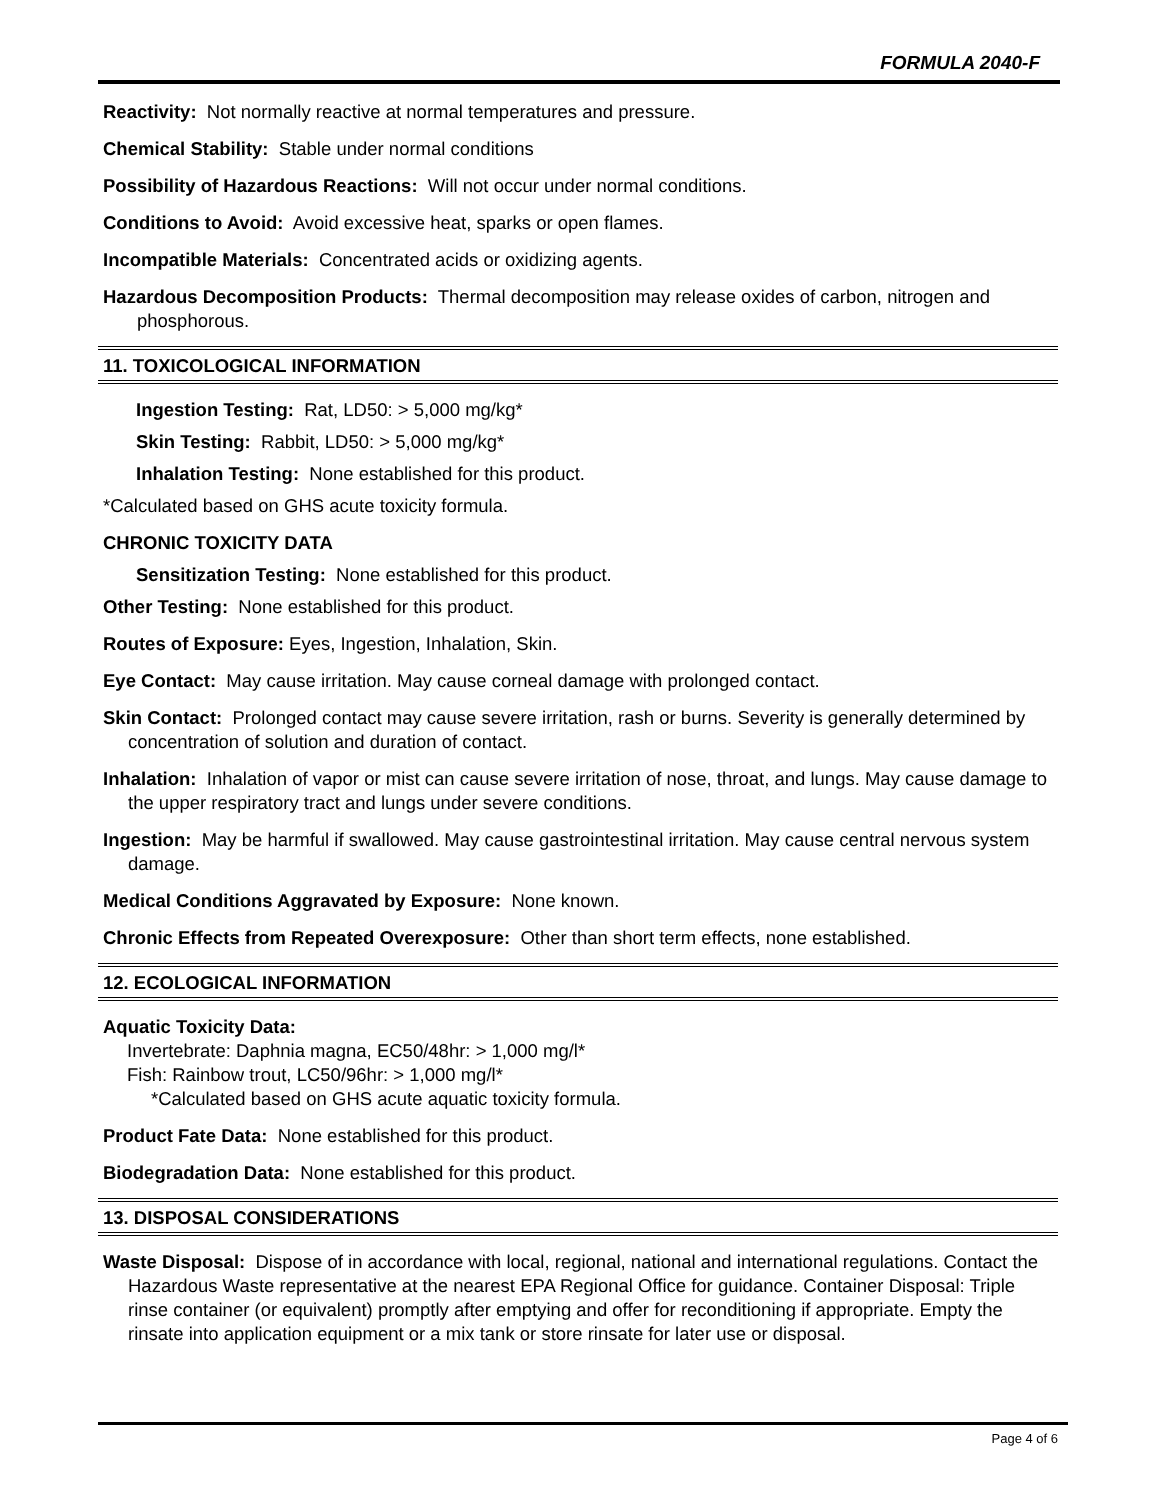FORMULA 2040-F
Reactivity: Not normally reactive at normal temperatures and pressure.
Chemical Stability: Stable under normal conditions
Possibility of Hazardous Reactions: Will not occur under normal conditions.
Conditions to Avoid: Avoid excessive heat, sparks or open flames.
Incompatible Materials: Concentrated acids or oxidizing agents.
Hazardous Decomposition Products: Thermal decomposition may release oxides of carbon, nitrogen and phosphorous.
11. TOXICOLOGICAL INFORMATION
Ingestion Testing: Rat, LD50: > 5,000 mg/kg*
Skin Testing: Rabbit, LD50: > 5,000 mg/kg*
Inhalation Testing: None established for this product.
*Calculated based on GHS acute toxicity formula.
CHRONIC TOXICITY DATA
Sensitization Testing: None established for this product.
Other Testing: None established for this product.
Routes of Exposure: Eyes, Ingestion, Inhalation, Skin.
Eye Contact: May cause irritation. May cause corneal damage with prolonged contact.
Skin Contact: Prolonged contact may cause severe irritation, rash or burns. Severity is generally determined by concentration of solution and duration of contact.
Inhalation: Inhalation of vapor or mist can cause severe irritation of nose, throat, and lungs. May cause damage to the upper respiratory tract and lungs under severe conditions.
Ingestion: May be harmful if swallowed. May cause gastrointestinal irritation. May cause central nervous system damage.
Medical Conditions Aggravated by Exposure: None known.
Chronic Effects from Repeated Overexposure: Other than short term effects, none established.
12. ECOLOGICAL INFORMATION
Aquatic Toxicity Data:
Invertebrate: Daphnia magna, EC50/48hr: > 1,000 mg/l*
Fish: Rainbow trout, LC50/96hr: > 1,000 mg/l*
*Calculated based on GHS acute aquatic toxicity formula.
Product Fate Data: None established for this product.
Biodegradation Data: None established for this product.
13. DISPOSAL CONSIDERATIONS
Waste Disposal: Dispose of in accordance with local, regional, national and international regulations. Contact the Hazardous Waste representative at the nearest EPA Regional Office for guidance. Container Disposal: Triple rinse container (or equivalent) promptly after emptying and offer for reconditioning if appropriate. Empty the rinsate into application equipment or a mix tank or store rinsate for later use or disposal.
Page 4 of 6